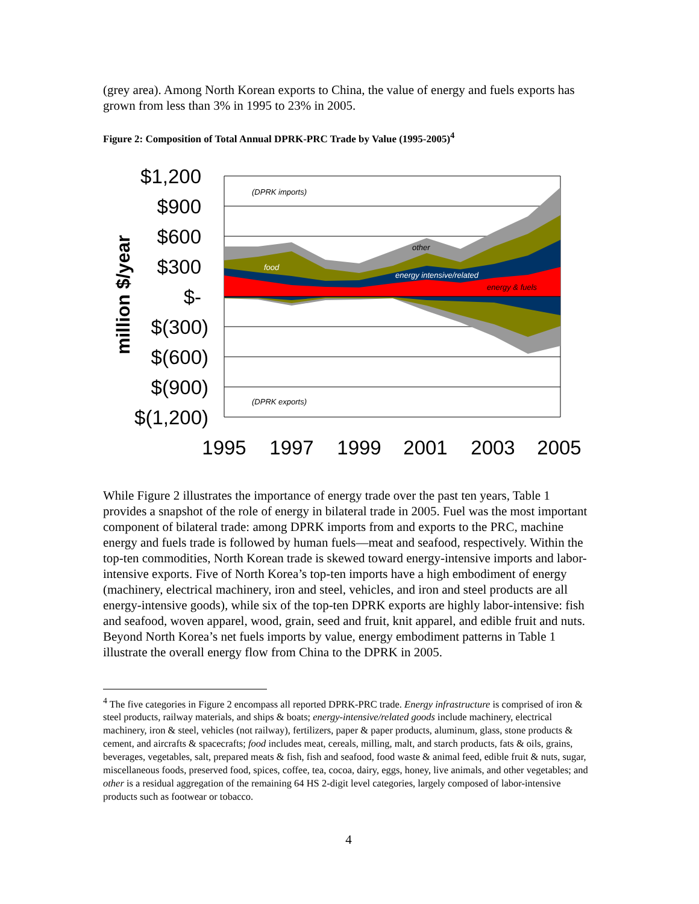(grey area). Among North Korean exports to China, the value of energy and fuels exports has grown from less than 3% in 1995 to 23% in 2005.
Figure 2: Composition of Total Annual DPRK-PRC Trade by Value (1995-2005)<sup>4</sup>
$1,200
$900
$600
$300
$-
$(300)
$(600)
$(900)
$(1,200)
million $/year
1995
1997
1999
2001
2003
2005
(DPRK imports)
(DPRK exports)
other
food
energy intensive/related
energy & fuels
While Figure 2 illustrates the importance of energy trade over the past ten years, Table 1 provides a snapshot of the role of energy in bilateral trade in 2005. Fuel was the most important component of bilateral trade: among DPRK imports from and exports to the PRC, machine energy and fuels trade is followed by human fuels—meat and seafood, respectively. Within the top-ten commodities, North Korean trade is skewed toward energy-intensive imports and labor-intensive exports. Five of North Korea’s top-ten imports have a high embodiment of energy (machinery, electrical machinery, iron and steel, vehicles, and iron and steel products are all energy-intensive goods), while six of the top-ten DPRK exports are highly labor-intensive: fish and seafood, woven apparel, wood, grain, seed and fruit, knit apparel, and edible fruit and nuts. Beyond North Korea’s net fuels imports by value, energy embodiment patterns in Table 1 illustrate the overall energy flow from China to the DPRK in 2005.
<sup>4</sup> The five categories in Figure 2 encompass all reported DPRK-PRC trade. Energy infrastructure is comprised of iron & steel products, railway materials, and ships & boats; energy-intensive/related goods include machinery, electrical machinery, iron & steel, vehicles (not railway), fertilizers, paper & paper products, aluminum, glass, stone products & cement, and aircrafts & spacecrafts; food includes meat, cereals, milling, malt, and starch products, fats & oils, grains, beverages, vegetables, salt, prepared meats & fish, fish and seafood, food waste & animal feed, edible fruit & nuts, sugar, miscellaneous foods, preserved food, spices, coffee, tea, cocoa, dairy, eggs, honey, live animals, and other vegetables; and other is a residual aggregation of the remaining 64 HS 2-digit level categories, largely composed of labor-intensive products such as footwear or tobacco.
4